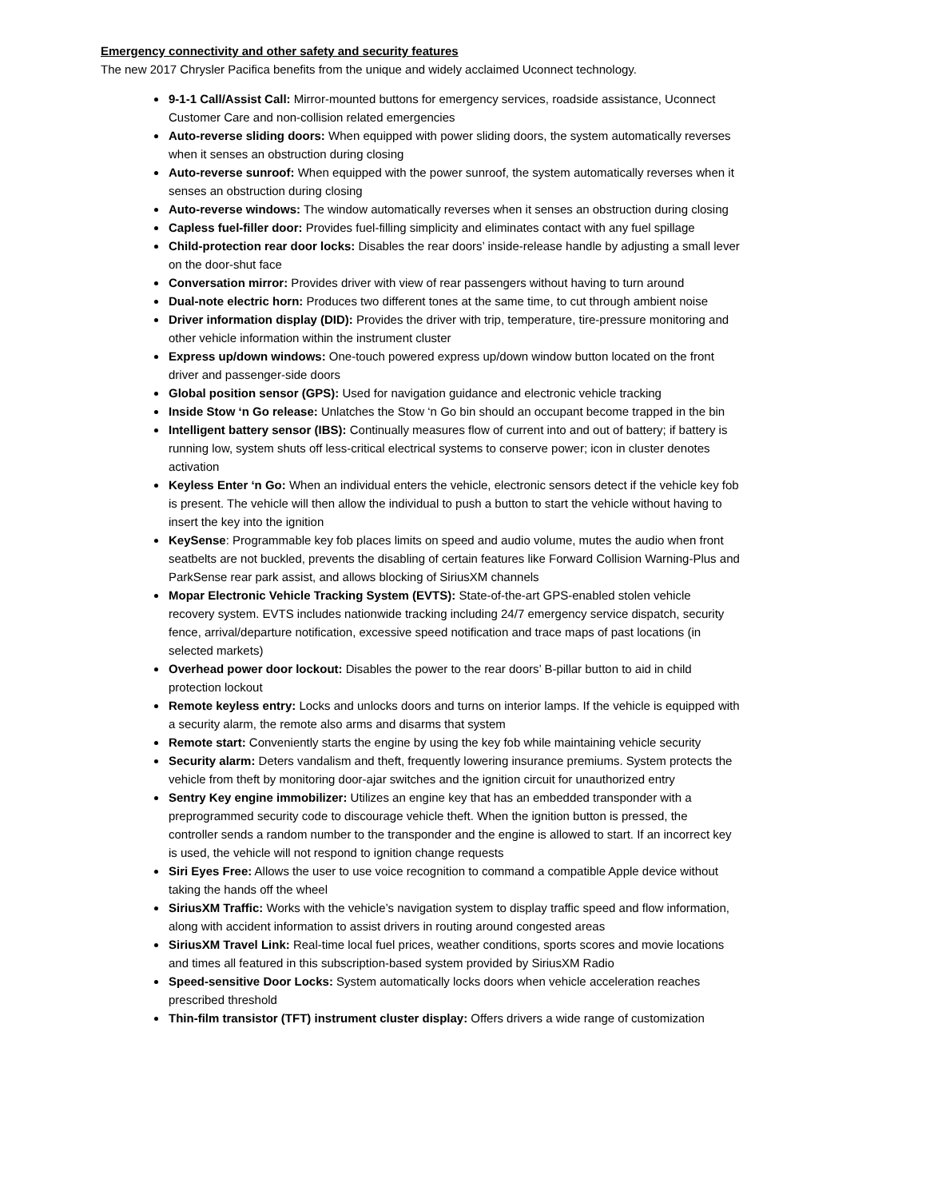Emergency connectivity and other safety and security features
The new 2017 Chrysler Pacifica benefits from the unique and widely acclaimed Uconnect technology.
9-1-1 Call/Assist Call: Mirror-mounted buttons for emergency services, roadside assistance, Uconnect Customer Care and non-collision related emergencies
Auto-reverse sliding doors: When equipped with power sliding doors, the system automatically reverses when it senses an obstruction during closing
Auto-reverse sunroof: When equipped with the power sunroof, the system automatically reverses when it senses an obstruction during closing
Auto-reverse windows: The window automatically reverses when it senses an obstruction during closing
Capless fuel-filler door: Provides fuel-filling simplicity and eliminates contact with any fuel spillage
Child-protection rear door locks: Disables the rear doors’ inside-release handle by adjusting a small lever on the door-shut face
Conversation mirror: Provides driver with view of rear passengers without having to turn around
Dual-note electric horn: Produces two different tones at the same time, to cut through ambient noise
Driver information display (DID): Provides the driver with trip, temperature, tire-pressure monitoring and other vehicle information within the instrument cluster
Express up/down windows: One-touch powered express up/down window button located on the front driver and passenger-side doors
Global position sensor (GPS): Used for navigation guidance and electronic vehicle tracking
Inside Stow ‘n Go release: Unlatches the Stow ‘n Go bin should an occupant become trapped in the bin
Intelligent battery sensor (IBS): Continually measures flow of current into and out of battery; if battery is running low, system shuts off less-critical electrical systems to conserve power; icon in cluster denotes activation
Keyless Enter ‘n Go: When an individual enters the vehicle, electronic sensors detect if the vehicle key fob is present. The vehicle will then allow the individual to push a button to start the vehicle without having to insert the key into the ignition
KeySense: Programmable key fob places limits on speed and audio volume, mutes the audio when front seatbelts are not buckled, prevents the disabling of certain features like Forward Collision Warning-Plus and ParkSense rear park assist, and allows blocking of SiriusXM channels
Mopar Electronic Vehicle Tracking System (EVTS): State-of-the-art GPS-enabled stolen vehicle recovery system. EVTS includes nationwide tracking including 24/7 emergency service dispatch, security fence, arrival/departure notification, excessive speed notification and trace maps of past locations (in selected markets)
Overhead power door lockout: Disables the power to the rear doors’ B-pillar button to aid in child protection lockout
Remote keyless entry: Locks and unlocks doors and turns on interior lamps. If the vehicle is equipped with a security alarm, the remote also arms and disarms that system
Remote start: Conveniently starts the engine by using the key fob while maintaining vehicle security
Security alarm: Deters vandalism and theft, frequently lowering insurance premiums. System protects the vehicle from theft by monitoring door-ajar switches and the ignition circuit for unauthorized entry
Sentry Key engine immobilizer: Utilizes an engine key that has an embedded transponder with a preprogrammed security code to discourage vehicle theft. When the ignition button is pressed, the controller sends a random number to the transponder and the engine is allowed to start. If an incorrect key is used, the vehicle will not respond to ignition change requests
Siri Eyes Free: Allows the user to use voice recognition to command a compatible Apple device without taking the hands off the wheel
SiriusXM Traffic: Works with the vehicle’s navigation system to display traffic speed and flow information, along with accident information to assist drivers in routing around congested areas
SiriusXM Travel Link: Real-time local fuel prices, weather conditions, sports scores and movie locations and times all featured in this subscription-based system provided by SiriusXM Radio
Speed-sensitive Door Locks: System automatically locks doors when vehicle acceleration reaches prescribed threshold
Thin-film transistor (TFT) instrument cluster display: Offers drivers a wide range of customization